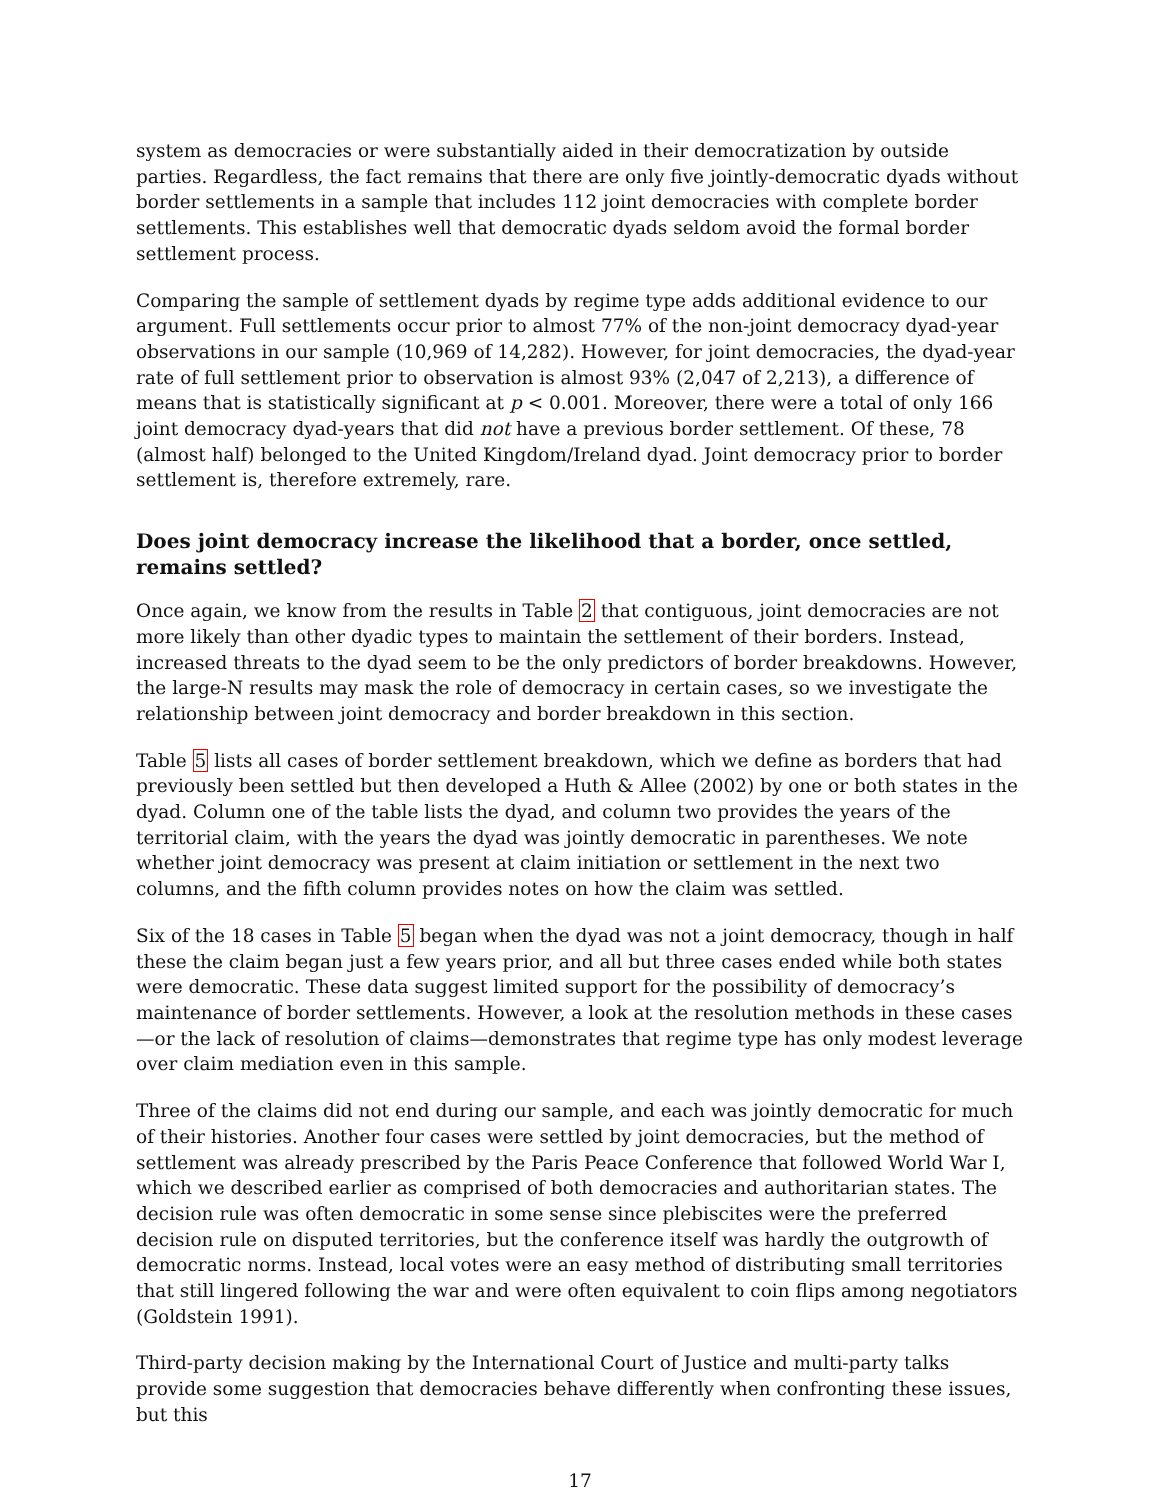system as democracies or were substantially aided in their democratization by outside parties. Regardless, the fact remains that there are only five jointly-democratic dyads without border settlements in a sample that includes 112 joint democracies with complete border settlements. This establishes well that democratic dyads seldom avoid the formal border settlement process.
Comparing the sample of settlement dyads by regime type adds additional evidence to our argument. Full settlements occur prior to almost 77% of the non-joint democracy dyad-year observations in our sample (10,969 of 14,282). However, for joint democracies, the dyad-year rate of full settlement prior to observation is almost 93% (2,047 of 2,213), a difference of means that is statistically significant at p < 0.001. Moreover, there were a total of only 166 joint democracy dyad-years that did not have a previous border settlement. Of these, 78 (almost half) belonged to the United Kingdom/Ireland dyad. Joint democracy prior to border settlement is, therefore extremely, rare.
Does joint democracy increase the likelihood that a border, once settled, remains settled?
Once again, we know from the results in Table 2 that contiguous, joint democracies are not more likely than other dyadic types to maintain the settlement of their borders. Instead, increased threats to the dyad seem to be the only predictors of border breakdowns. However, the large-N results may mask the role of democracy in certain cases, so we investigate the relationship between joint democracy and border breakdown in this section.
Table 5 lists all cases of border settlement breakdown, which we define as borders that had previously been settled but then developed a Huth & Allee (2002) by one or both states in the dyad. Column one of the table lists the dyad, and column two provides the years of the territorial claim, with the years the dyad was jointly democratic in parentheses. We note whether joint democracy was present at claim initiation or settlement in the next two columns, and the fifth column provides notes on how the claim was settled.
Six of the 18 cases in Table 5 began when the dyad was not a joint democracy, though in half these the claim began just a few years prior, and all but three cases ended while both states were democratic. These data suggest limited support for the possibility of democracy’s maintenance of border settlements. However, a look at the resolution methods in these cases—or the lack of resolution of claims—demonstrates that regime type has only modest leverage over claim mediation even in this sample.
Three of the claims did not end during our sample, and each was jointly democratic for much of their histories. Another four cases were settled by joint democracies, but the method of settlement was already prescribed by the Paris Peace Conference that followed World War I, which we described earlier as comprised of both democracies and authoritarian states. The decision rule was often democratic in some sense since plebiscites were the preferred decision rule on disputed territories, but the conference itself was hardly the outgrowth of democratic norms. Instead, local votes were an easy method of distributing small territories that still lingered following the war and were often equivalent to coin flips among negotiators (Goldstein 1991).
Third-party decision making by the International Court of Justice and multi-party talks provide some suggestion that democracies behave differently when confronting these issues, but this
17